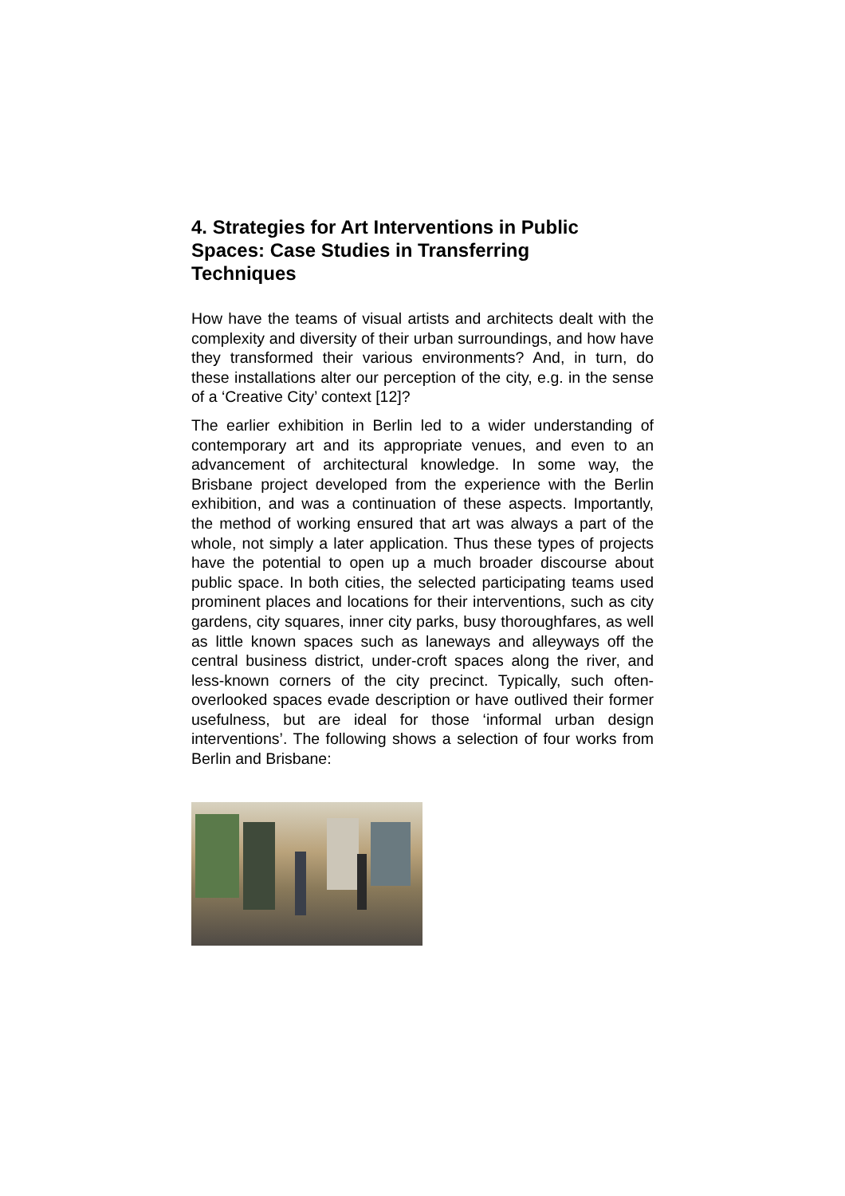4. Strategies for Art Interventions in Public Spaces: Case Studies in Transferring Techniques
How have the teams of visual artists and architects dealt with the complexity and diversity of their urban surroundings, and how have they transformed their various environments? And, in turn, do these installations alter our perception of the city, e.g. in the sense of a ‘Creative City’ context [12]?
The earlier exhibition in Berlin led to a wider understanding of contemporary art and its appropriate venues, and even to an advancement of architectural knowledge. In some way, the Brisbane project developed from the experience with the Berlin exhibition, and was a continuation of these aspects. Importantly, the method of working ensured that art was always a part of the whole, not simply a later application. Thus these types of projects have the potential to open up a much broader discourse about public space. In both cities, the selected participating teams used prominent places and locations for their interventions, such as city gardens, city squares, inner city parks, busy thoroughfares, as well as little known spaces such as laneways and alleyways off the central business district, under-croft spaces along the river, and less-known corners of the city precinct. Typically, such often-overlooked spaces evade description or have outlived their former usefulness, but are ideal for those ‘informal urban design interventions’. The following shows a selection of four works from Berlin and Brisbane: